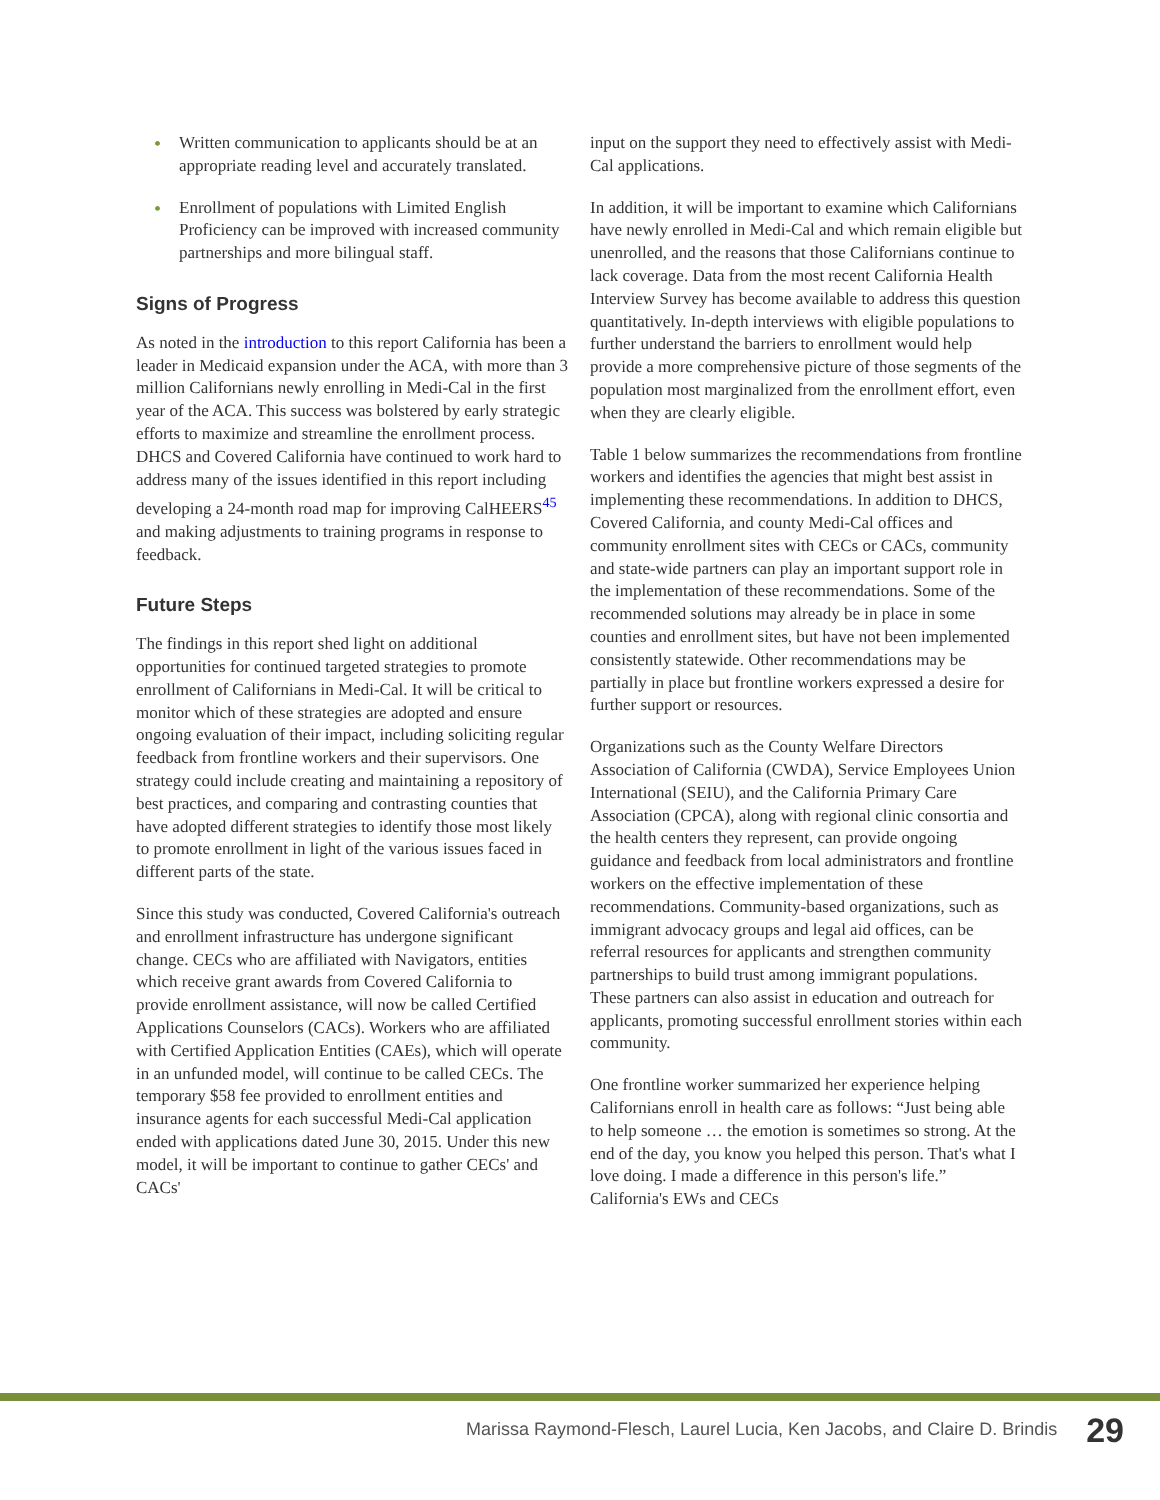• Written communication to applicants should be at an appropriate reading level and accurately translated.
• Enrollment of populations with Limited English Proficiency can be improved with increased community partnerships and more bilingual staff.
Signs of Progress
As noted in the introduction to this report California has been a leader in Medicaid expansion under the ACA, with more than 3 million Californians newly enrolling in Medi-Cal in the first year of the ACA. This success was bolstered by early strategic efforts to maximize and streamline the enrollment process. DHCS and Covered California have continued to work hard to address many of the issues identified in this report including developing a 24-month road map for improving CalHEERS<sup>45</sup> and making adjustments to training programs in response to feedback.
Future Steps
The findings in this report shed light on additional opportunities for continued targeted strategies to promote enrollment of Californians in Medi-Cal. It will be critical to monitor which of these strategies are adopted and ensure ongoing evaluation of their impact, including soliciting regular feedback from frontline workers and their supervisors. One strategy could include creating and maintaining a repository of best practices, and comparing and contrasting counties that have adopted different strategies to identify those most likely to promote enrollment in light of the various issues faced in different parts of the state.
Since this study was conducted, Covered California's outreach and enrollment infrastructure has undergone significant change. CECs who are affiliated with Navigators, entities which receive grant awards from Covered California to provide enrollment assistance, will now be called Certified Applications Counselors (CACs). Workers who are affiliated with Certified Application Entities (CAEs), which will operate in an unfunded model, will continue to be called CECs. The temporary $58 fee provided to enrollment entities and insurance agents for each successful Medi-Cal application ended with applications dated June 30, 2015. Under this new model, it will be important to continue to gather CECs' and CACs'
input on the support they need to effectively assist with Medi-Cal applications.
In addition, it will be important to examine which Californians have newly enrolled in Medi-Cal and which remain eligible but unenrolled, and the reasons that those Californians continue to lack coverage. Data from the most recent California Health Interview Survey has become available to address this question quantitatively. In-depth interviews with eligible populations to further understand the barriers to enrollment would help provide a more comprehensive picture of those segments of the population most marginalized from the enrollment effort, even when they are clearly eligible.
Table 1 below summarizes the recommendations from frontline workers and identifies the agencies that might best assist in implementing these recommendations. In addition to DHCS, Covered California, and county Medi-Cal offices and community enrollment sites with CECs or CACs, community and state-wide partners can play an important support role in the implementation of these recommendations. Some of the recommended solutions may already be in place in some counties and enrollment sites, but have not been implemented consistently statewide. Other recommendations may be partially in place but frontline workers expressed a desire for further support or resources.
Organizations such as the County Welfare Directors Association of California (CWDA), Service Employees Union International (SEIU), and the California Primary Care Association (CPCA), along with regional clinic consortia and the health centers they represent, can provide ongoing guidance and feedback from local administrators and frontline workers on the effective implementation of these recommendations. Community-based organizations, such as immigrant advocacy groups and legal aid offices, can be referral resources for applicants and strengthen community partnerships to build trust among immigrant populations. These partners can also assist in education and outreach for applicants, promoting successful enrollment stories within each community.
One frontline worker summarized her experience helping Californians enroll in health care as follows: “Just being able to help someone … the emotion is sometimes so strong. At the end of the day, you know you helped this person. That's what I love doing. I made a difference in this person's life.” California's EWs and CECs
Marissa Raymond-Flesch, Laurel Lucia, Ken Jacobs, and Claire D. Brindis 29